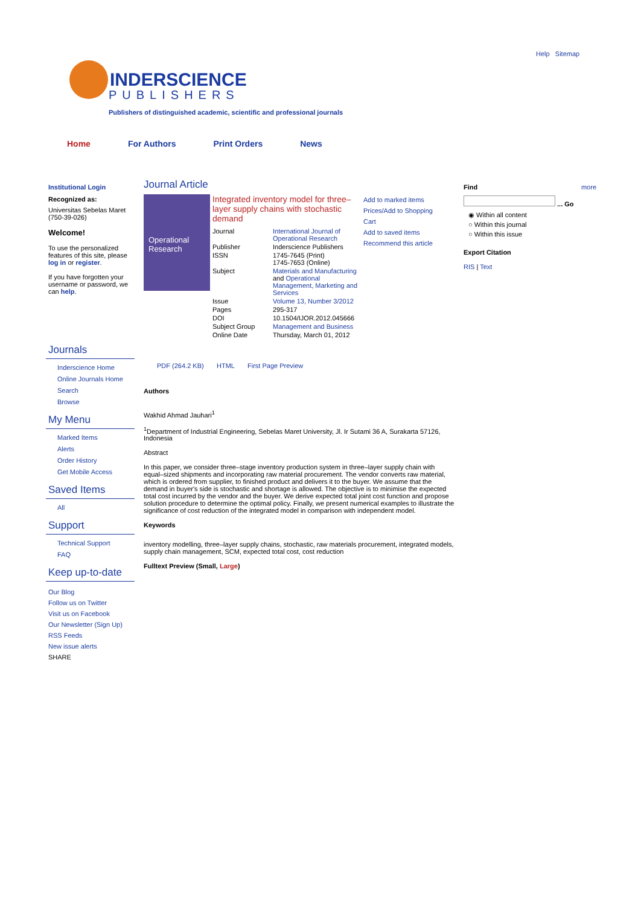Help Sitemap
INDERSCIENCE
PUBLISHERS
Publishers of distinguished academic, scientific and professional journals
Home For Authors Print Orders News
Institutional Login
Recognized as:
Universitas Sebelas Maret (750-39-026)
Welcome!
To use the personalized features of this site, please log in or register.
If you have forgotten your username or password, we can help.
Journals
Inderscience Home
Online Journals Home
Search
Browse
My Menu
Marked Items
Alerts
Order History
Get Mobile Access
Saved Items
All
Support
Technical Support
FAQ
Keep up-to-date
Our Blog
Follow us on Twitter
Visit us on Facebook
Our Newsletter (Sign Up)
RSS Feeds
New issue alerts
SHARE
Journal Article
Operational Research
Integrated inventory model for three–layer supply chains with stochastic demand
| Journal | International Journal of Operational Research |
| Publisher | Inderscience Publishers |
| ISSN | 1745-7645 (Print) 1745-7653 (Online) |
| Subject | Materials and Manufacturing and Operational Management, Marketing and Services |
| Issue | Volume 13, Number 3/2012 |
| Pages | 295-317 |
| DOI | 10.1504/IJOR.2012.045666 |
| Subject Group | Management and Business |
| Online Date | Thursday, March 01, 2012 |
Add to marked items
Prices/Add to Shopping Cart
Add to saved items
Recommend this article
PDF (264.2 KB) HTML First Page Preview
Authors
Wakhid Ahmad Jauhari<sup>1</sup>
<sup>1</sup> Department of Industrial Engineering, Sebelas Maret University, Jl. Ir Sutami 36 A, Surakarta 57126, Indonesia
Abstract
In this paper, we consider three–stage inventory production system in three–layer supply chain with equal–sized shipments and incorporating raw material procurement. The vendor converts raw material, which is ordered from supplier, to finished product and delivers it to the buyer. We assume that the demand in buyer's side is stochastic and shortage is allowed. The objective is to minimise the expected total cost incurred by the vendor and the buyer. We derive expected total joint cost function and propose solution procedure to determine the optimal policy. Finally, we present numerical examples to illustrate the significance of cost reduction of the integrated model in comparison with independent model.
Keywords
inventory modelling, three–layer supply chains, stochastic, raw materials procurement, integrated models, supply chain management, SCM, expected total cost, cost reduction
Fulltext Preview (Small, Large)
Find more
... Go
◉ Within all content
○ Within this journal
○ Within this issue
Export Citation
RIS | Text